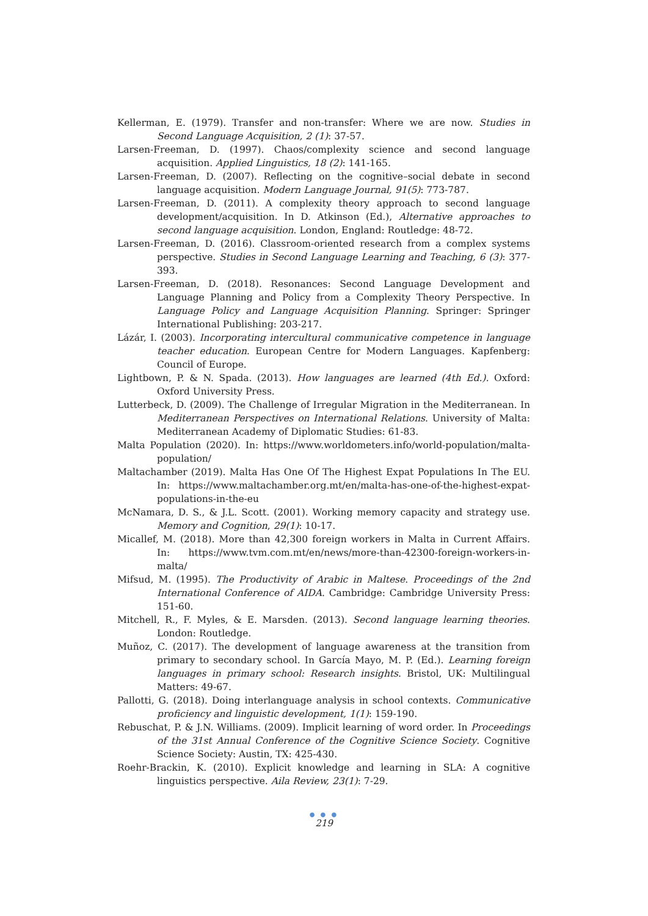Kellerman, E. (1979). Transfer and non-transfer: Where we are now. Studies in Second Language Acquisition, 2 (1): 37-57.
Larsen-Freeman, D. (1997). Chaos/complexity science and second language acquisition. Applied Linguistics, 18 (2): 141-165.
Larsen-Freeman, D. (2007). Reflecting on the cognitive–social debate in second language acquisition. Modern Language Journal, 91(5): 773-787.
Larsen-Freeman, D. (2011). A complexity theory approach to second language development/acquisition. In D. Atkinson (Ed.), Alternative approaches to second language acquisition. London, England: Routledge: 48-72.
Larsen-Freeman, D. (2016). Classroom-oriented research from a complex systems perspective. Studies in Second Language Learning and Teaching, 6 (3): 377-393.
Larsen-Freeman, D. (2018). Resonances: Second Language Development and Language Planning and Policy from a Complexity Theory Perspective. In Language Policy and Language Acquisition Planning. Springer: Springer International Publishing: 203-217.
Lázár, I. (2003). Incorporating intercultural communicative competence in language teacher education. European Centre for Modern Languages. Kapfenberg: Council of Europe.
Lightbown, P. & N. Spada. (2013). How languages are learned (4th Ed.). Oxford: Oxford University Press.
Lutterbeck, D. (2009). The Challenge of Irregular Migration in the Mediterranean. In Mediterranean Perspectives on International Relations. University of Malta: Mediterranean Academy of Diplomatic Studies: 61-83.
Malta Population (2020). In: https://www.worldometers.info/world-population/malta-population/
Maltachamber (2019). Malta Has One Of The Highest Expat Populations In The EU. In: https://www.maltachamber.org.mt/en/malta-has-one-of-the-highest-expat-populations-in-the-eu
McNamara, D. S., & J.L. Scott. (2001). Working memory capacity and strategy use. Memory and Cognition, 29(1): 10-17.
Micallef, M. (2018). More than 42,300 foreign workers in Malta in Current Affairs. In: https://www.tvm.com.mt/en/news/more-than-42300-foreign-workers-in-malta/
Mifsud, M. (1995). The Productivity of Arabic in Maltese. Proceedings of the 2nd International Conference of AIDA. Cambridge: Cambridge University Press: 151-60.
Mitchell, R., F. Myles, & E. Marsden. (2013). Second language learning theories. London: Routledge.
Muñoz, C. (2017). The development of language awareness at the transition from primary to secondary school. In García Mayo, M. P. (Ed.). Learning foreign languages in primary school: Research insights. Bristol, UK: Multilingual Matters: 49-67.
Pallotti, G. (2018). Doing interlanguage analysis in school contexts. Communicative proficiency and linguistic development, 1(1): 159-190.
Rebuschat, P. & J.N. Williams. (2009). Implicit learning of word order. In Proceedings of the 31st Annual Conference of the Cognitive Science Society. Cognitive Science Society: Austin, TX: 425-430.
Roehr-Brackin, K. (2010). Explicit knowledge and learning in SLA: A cognitive linguistics perspective. Aila Review, 23(1): 7-29.
● ● ●
219